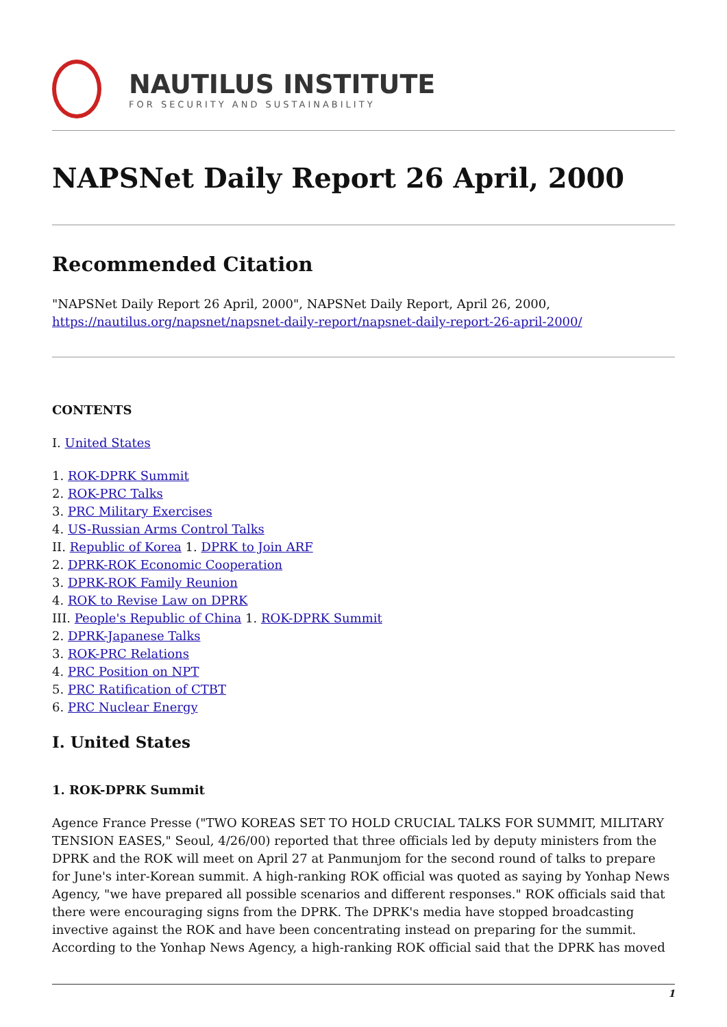NAUTILUS INSTITUTE
FOR SECURITY AND SUSTAINABILITY
NAPSNet Daily Report 26 April, 2000
Recommended Citation
"NAPSNet Daily Report 26 April, 2000", NAPSNet Daily Report, April 26, 2000, https://nautilus.org/napsnet/napsnet-daily-report/napsnet-daily-report-26-april-2000/
CONTENTS
I. United States
1. ROK-DPRK Summit
2. ROK-PRC Talks
3. PRC Military Exercises
4. US-Russian Arms Control Talks
II. Republic of Korea 1. DPRK to Join ARF
2. DPRK-ROK Economic Cooperation
3. DPRK-ROK Family Reunion
4. ROK to Revise Law on DPRK
III. People's Republic of China 1. ROK-DPRK Summit
2. DPRK-Japanese Talks
3. ROK-PRC Relations
4. PRC Position on NPT
5. PRC Ratification of CTBT
6. PRC Nuclear Energy
I. United States
1. ROK-DPRK Summit
Agence France Presse ("TWO KOREAS SET TO HOLD CRUCIAL TALKS FOR SUMMIT, MILITARY TENSION EASES," Seoul, 4/26/00) reported that three officials led by deputy ministers from the DPRK and the ROK will meet on April 27 at Panmunjom for the second round of talks to prepare for June's inter-Korean summit. A high-ranking ROK official was quoted as saying by Yonhap News Agency, "we have prepared all possible scenarios and different responses." ROK officials said that there were encouraging signs from the DPRK. The DPRK's media have stopped broadcasting invective against the ROK and have been concentrating instead on preparing for the summit. According to the Yonhap News Agency, a high-ranking ROK official said that the DPRK has moved
1